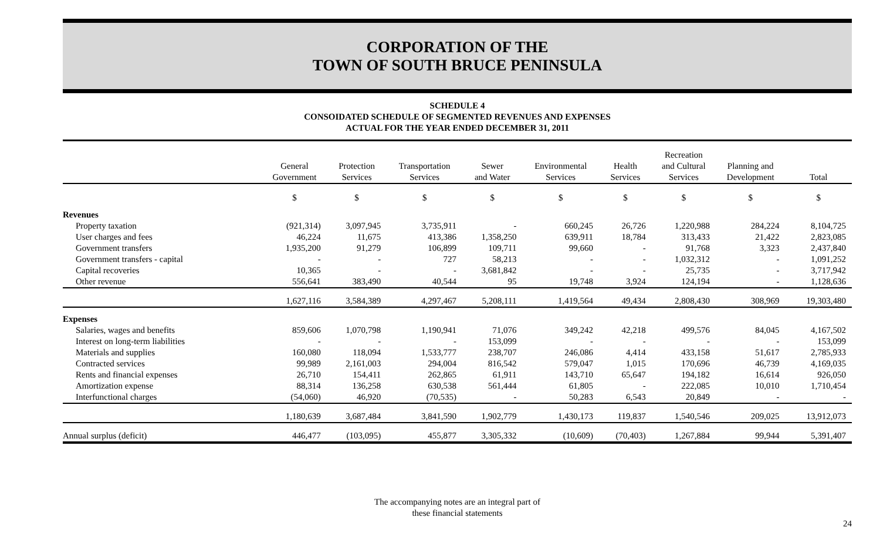CORPORATION OF THE
TOWN OF SOUTH BRUCE PENINSULA
SCHEDULE 4
CONSOIDATED SCHEDULE OF SEGMENTED REVENUES AND EXPENSES
ACTUAL FOR THE YEAR ENDED DECEMBER 31, 2011
| | General Government | Protection Services | Transportation Services | Sewer and Water | Environmental Services | Health Services | Recreation and Cultural Services | Planning and Development | Total |
| --- | --- | --- | --- | --- | --- | --- | --- | --- | --- |
| | $ | $ | $ | $ | $ | $ | $ | $ | $ |
| Revenues | | | | | | | | | |
| Property taxation | (921,314) | 3,097,945 | 3,735,911 | - | 660,245 | 26,726 | 1,220,988 | 284,224 | 8,104,725 |
| User charges and fees | 46,224 | 11,675 | 413,386 | 1,358,250 | 639,911 | 18,784 | 313,433 | 21,422 | 2,823,085 |
| Government transfers | 1,935,200 | 91,279 | 106,899 | 109,711 | 99,660 | - | 91,768 | 3,323 | 2,437,840 |
| Government transfers - capital | - | - | 727 | 58,213 | - | - | 1,032,312 | - | 1,091,252 |
| Capital recoveries | 10,365 | - | - | 3,681,842 | - | - | 25,735 | - | 3,717,942 |
| Other revenue | 556,641 | 383,490 | 40,544 | 95 | 19,748 | 3,924 | 124,194 | - | 1,128,636 |
| | 1,627,116 | 3,584,389 | 4,297,467 | 5,208,111 | 1,419,564 | 49,434 | 2,808,430 | 308,969 | 19,303,480 |
| Expenses | | | | | | | | | |
| Salaries, wages and benefits | 859,606 | 1,070,798 | 1,190,941 | 71,076 | 349,242 | 42,218 | 499,576 | 84,045 | 4,167,502 |
| Interest on long-term liabilities | - | - | - | 153,099 | - | - | - | - | 153,099 |
| Materials and supplies | 160,080 | 118,094 | 1,533,777 | 238,707 | 246,086 | 4,414 | 433,158 | 51,617 | 2,785,933 |
| Contracted services | 99,989 | 2,161,003 | 294,004 | 816,542 | 579,047 | 1,015 | 170,696 | 46,739 | 4,169,035 |
| Rents and financial expenses | 26,710 | 154,411 | 262,865 | 61,911 | 143,710 | 65,647 | 194,182 | 16,614 | 926,050 |
| Amortization expense | 88,314 | 136,258 | 630,538 | 561,444 | 61,805 | - | 222,085 | 10,010 | 1,710,454 |
| Interfunctional charges | (54,060) | 46,920 | (70,535) | - | 50,283 | 6,543 | 20,849 | - | - |
| | 1,180,639 | 3,687,484 | 3,841,590 | 1,902,779 | 1,430,173 | 119,837 | 1,540,546 | 209,025 | 13,912,073 |
| Annual surplus (deficit) | 446,477 | (103,095) | 455,877 | 3,305,332 | (10,609) | (70,403) | 1,267,884 | 99,944 | 5,391,407 |
The accompanying notes are an integral part of
these financial statements
24